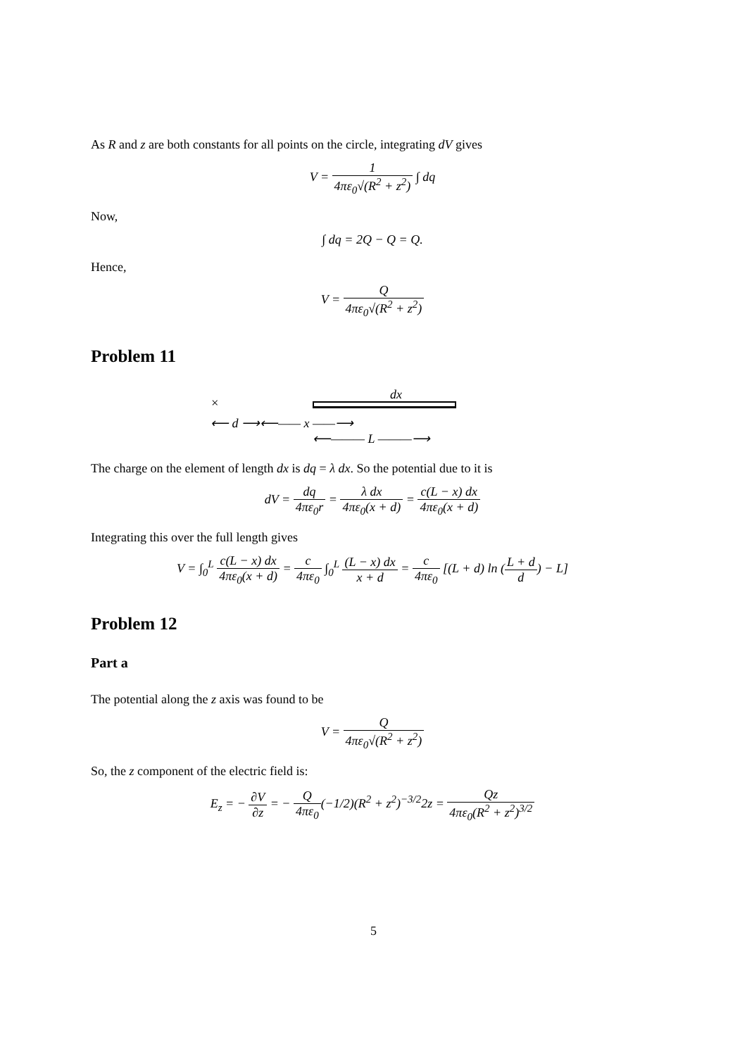As R and z are both constants for all points on the circle, integrating dV gives
V = 1 4πε<sub>0</sub>√(R<sup>2</sup> + z<sup>2</sup>) ∫ dq
Now,
∫ dq = 2Q − Q = Q.
Hence,
V = Q 4πε<sub>0</sub>√(R<sup>2</sup> + z<sup>2</sup>)
Problem 11
×
dx
⟵ d ⟶⟵—— x ——⟶
⟵——— L ———⟶
The charge on the element of length dx is dq = λ dx. So the potential due to it is
dV = dq 4πε<sub>0</sub>r = λ dx 4πε<sub>0</sub>(x + d) = c(L − x) dx 4πε<sub>0</sub>(x + d)
Integrating this over the full length gives
V = ∫<sub>0</sub><sup>L</sup> c(L − x) dx 4πε<sub>0</sub>(x + d) = c 4πε<sub>0</sub> ∫<sub>0</sub><sup>L</sup> (L − x) dx x + d = c 4πε<sub>0</sub> [(L + d) ln (L + d d) − L]
Problem 12
Part a
The potential along the z axis was found to be
V = Q 4πε<sub>0</sub>√(R<sup>2</sup> + z<sup>2</sup>)
So, the z component of the electric field is:
E<sub>z</sub> = − ∂V ∂z = − Q 4πε<sub>0</sub>(−1/2)(R<sup>2</sup> + z<sup>2</sup>)<sup>−3/2</sup>2z = Qz 4πε<sub>0</sub>(R<sup>2</sup> + z<sup>2</sup>)<sup>3/2</sup>
5